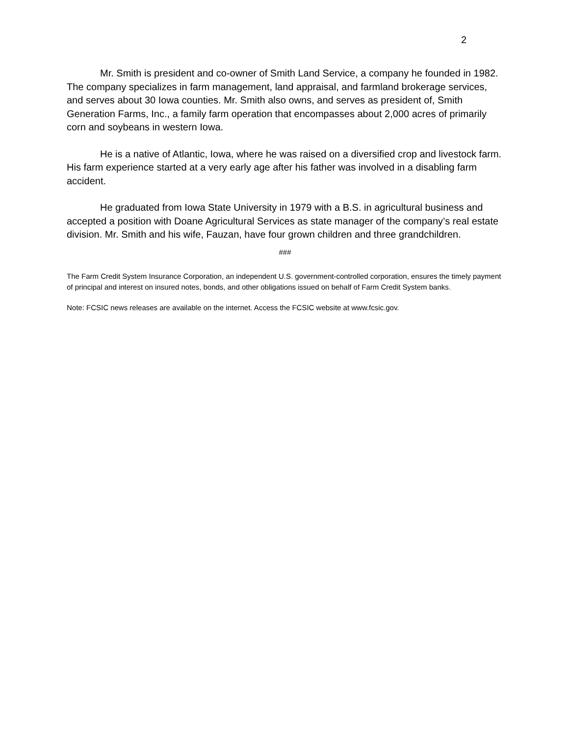2
Mr. Smith is president and co-owner of Smith Land Service, a company he founded in 1982. The company specializes in farm management, land appraisal, and farmland brokerage services, and serves about 30 Iowa counties. Mr. Smith also owns, and serves as president of, Smith Generation Farms, Inc., a family farm operation that encompasses about 2,000 acres of primarily corn and soybeans in western Iowa.
He is a native of Atlantic, Iowa, where he was raised on a diversified crop and livestock farm. His farm experience started at a very early age after his father was involved in a disabling farm accident.
He graduated from Iowa State University in 1979 with a B.S. in agricultural business and accepted a position with Doane Agricultural Services as state manager of the company’s real estate division. Mr. Smith and his wife, Fauzan, have four grown children and three grandchildren.
###
The Farm Credit System Insurance Corporation, an independent U.S. government-controlled corporation, ensures the timely payment of principal and interest on insured notes, bonds, and other obligations issued on behalf of Farm Credit System banks.
Note: FCSIC news releases are available on the internet. Access the FCSIC website at www.fcsic.gov.